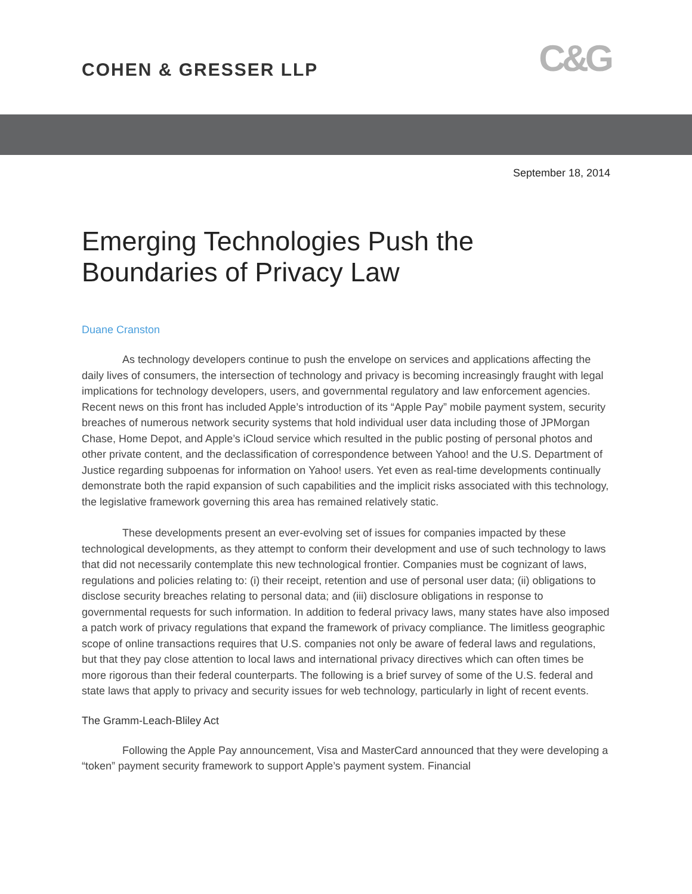COHEN & GRESSER LLP
C&G
September 18, 2014
Emerging Technologies Push the Boundaries of Privacy Law
Duane Cranston
As technology developers continue to push the envelope on services and applications affecting the daily lives of consumers, the intersection of technology and privacy is becoming increasingly fraught with legal implications for technology developers, users, and governmental regulatory and law enforcement agencies. Recent news on this front has included Apple’s introduction of its “Apple Pay” mobile payment system, security breaches of numerous network security systems that hold individual user data including those of JPMorgan Chase, Home Depot, and Apple’s iCloud service which resulted in the public posting of personal photos and other private content, and the declassification of correspondence between Yahoo! and the U.S. Department of Justice regarding subpoenas for information on Yahoo! users. Yet even as real-time developments continually demonstrate both the rapid expansion of such capabilities and the implicit risks associated with this technology, the legislative framework governing this area has remained relatively static.
These developments present an ever-evolving set of issues for companies impacted by these technological developments, as they attempt to conform their development and use of such technology to laws that did not necessarily contemplate this new technological frontier. Companies must be cognizant of laws, regulations and policies relating to: (i) their receipt, retention and use of personal user data; (ii) obligations to disclose security breaches relating to personal data; and (iii) disclosure obligations in response to governmental requests for such information. In addition to federal privacy laws, many states have also imposed a patch work of privacy regulations that expand the framework of privacy compliance. The limitless geographic scope of online transactions requires that U.S. companies not only be aware of federal laws and regulations, but that they pay close attention to local laws and international privacy directives which can often times be more rigorous than their federal counterparts. The following is a brief survey of some of the U.S. federal and state laws that apply to privacy and security issues for web technology, particularly in light of recent events.
The Gramm-Leach-Bliley Act
Following the Apple Pay announcement, Visa and MasterCard announced that they were developing a “token” payment security framework to support Apple’s payment system. Financial